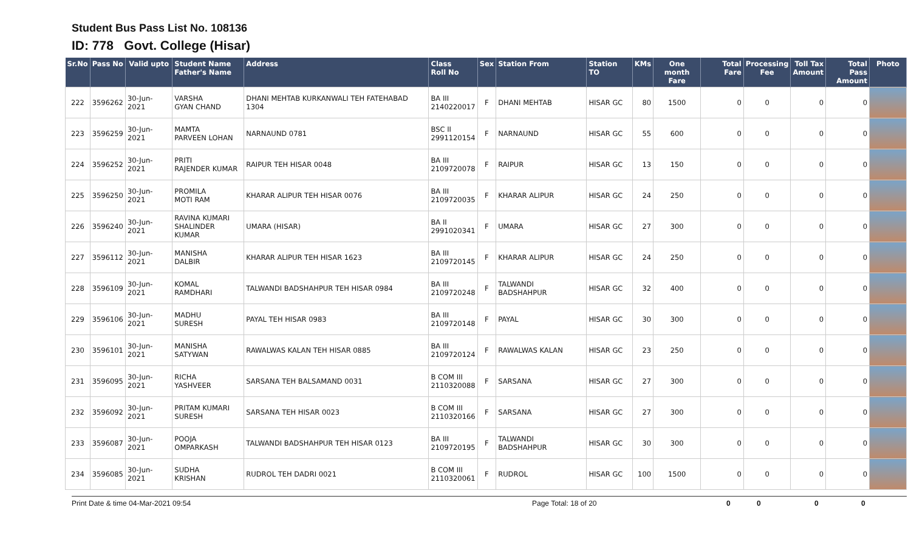Student Bus Pass List No. 108136
ID: 778 Govt. College (Hisar)
| Sr.No | Pass No | Valid upto | Student Name Father's Name | Address | Class Roll No | Sex | Station From | Station TO | KMs | One month Fare | Total Fare | Processing Fee | Toll Tax Amount | Total Pass Amount | Photo |
| --- | --- | --- | --- | --- | --- | --- | --- | --- | --- | --- | --- | --- | --- | --- | --- |
| 222 | 3596262 | 30-Jun-2021 | VARSHA GYAN CHAND | DHANI MEHTAB KURKANWALI TEH FATEHABAD 1304 | BA III 2140220017 | F | DHANI MEHTAB | HISAR GC | 80 | 1500 | 0 | 0 | 0 | 0 | |
| 223 | 3596259 | 30-Jun-2021 | MAMTA PARVEEN LOHAN | NARNAUND 0781 | BSC II 2991120154 | F | NARNAUND | HISAR GC | 55 | 600 | 0 | 0 | 0 | 0 | |
| 224 | 3596252 | 30-Jun-2021 | PRITI RAJENDER KUMAR | RAIPUR TEH HISAR 0048 | BA III 2109720078 | F | RAIPUR | HISAR GC | 13 | 150 | 0 | 0 | 0 | 0 | |
| 225 | 3596250 | 30-Jun-2021 | PROMILA MOTI RAM | KHARAR ALIPUR TEH HISAR 0076 | BA III 2109720035 | F | KHARAR ALIPUR | HISAR GC | 24 | 250 | 0 | 0 | 0 | 0 | |
| 226 | 3596240 | 30-Jun-2021 | RAVINA KUMARI SHALINDER KUMAR | UMARA (HISAR) | BA II 2991020341 | F | UMARA | HISAR GC | 27 | 300 | 0 | 0 | 0 | 0 | |
| 227 | 3596112 | 30-Jun-2021 | MANISHA DALBIR | KHARAR ALIPUR TEH HISAR 1623 | BA III 2109720145 | F | KHARAR ALIPUR | HISAR GC | 24 | 250 | 0 | 0 | 0 | 0 | |
| 228 | 3596109 | 30-Jun-2021 | KOMAL RAMDHARI | TALWANDI BADSHAHPUR TEH HISAR 0984 | BA III 2109720248 | F | TALWANDI BADSHAHPUR | HISAR GC | 32 | 400 | 0 | 0 | 0 | 0 | |
| 229 | 3596106 | 30-Jun-2021 | MADHU SURESH | PAYAL TEH HISAR 0983 | BA III 2109720148 | F | PAYAL | HISAR GC | 30 | 300 | 0 | 0 | 0 | 0 | |
| 230 | 3596101 | 30-Jun-2021 | MANISHA SATYWAN | RAWALWAS KALAN TEH HISAR 0885 | BA III 2109720124 | F | RAWALWAS KALAN | HISAR GC | 23 | 250 | 0 | 0 | 0 | 0 | |
| 231 | 3596095 | 30-Jun-2021 | RICHA YASHVEER | SARSANA TEH BALSAMAND 0031 | B COM III 2110320088 | F | SARSANA | HISAR GC | 27 | 300 | 0 | 0 | 0 | 0 | |
| 232 | 3596092 | 30-Jun-2021 | PRITAM KUMARI SURESH | SARSANA TEH HISAR 0023 | B COM III 2110320166 | F | SARSANA | HISAR GC | 27 | 300 | 0 | 0 | 0 | 0 | |
| 233 | 3596087 | 30-Jun-2021 | POOJA OMPARKASH | TALWANDI BADSHAHPUR TEH HISAR 0123 | BA III 2109720195 | F | TALWANDI BADSHAHPUR | HISAR GC | 30 | 300 | 0 | 0 | 0 | 0 | |
| 234 | 3596085 | 30-Jun-2021 | SUDHA KRISHAN | RUDROL TEH DADRI 0021 | B COM III 2110320061 | F | RUDROL | HISAR GC | 100 | 1500 | 0 | 0 | 0 | 0 | |
Print Date & time 04-Mar-2021 09:54 Page Total: 18 of 20 0000